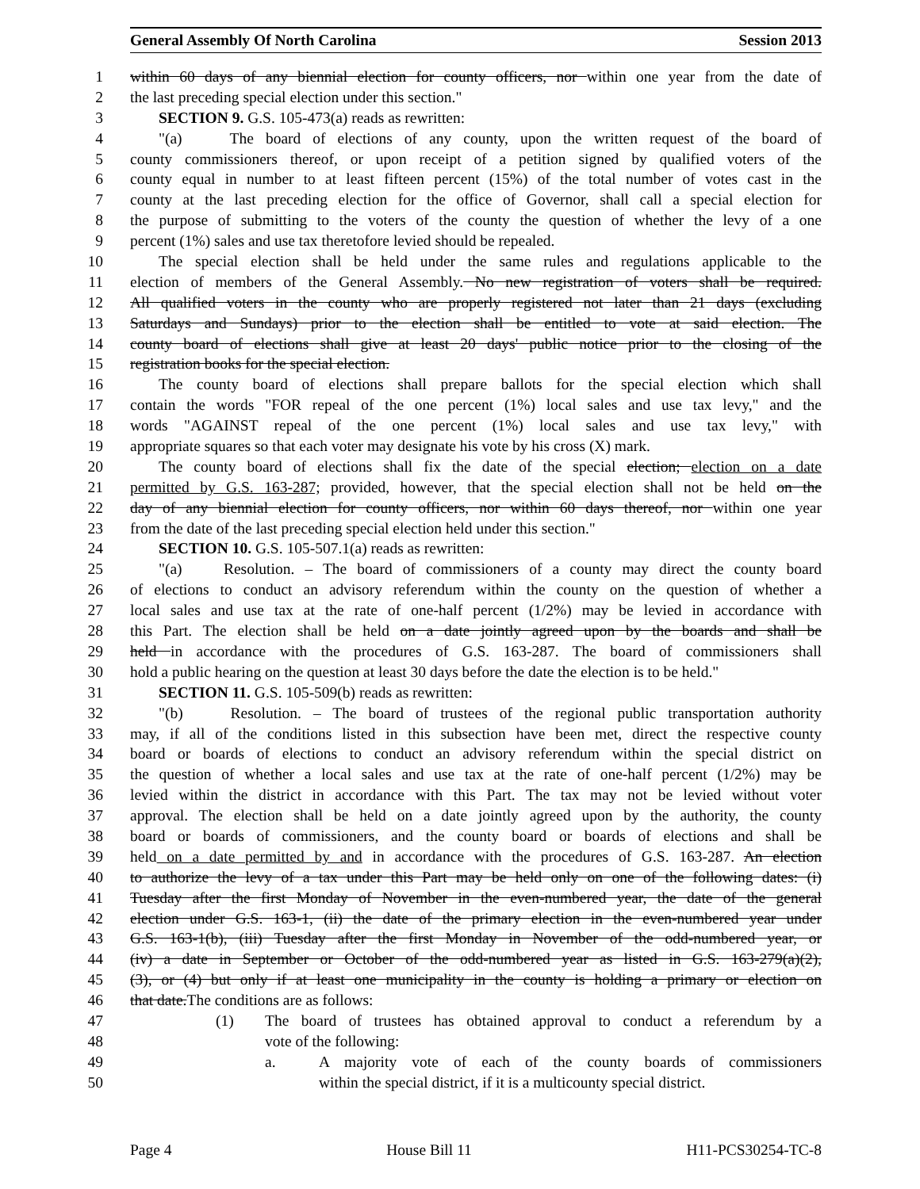General Assembly Of North Carolina Session 2013
1 within 60 days of any biennial election for county officers, nor within one year from the date of
2 the last preceding special election under this section."
3 SECTION 9. G.S. 105-473(a) reads as rewritten:
4 "(a) The board of elections of any county, upon the written request of the board of
5 county commissioners thereof, or upon receipt of a petition signed by qualified voters of the
6 county equal in number to at least fifteen percent (15%) of the total number of votes cast in the
7 county at the last preceding election for the office of Governor, shall call a special election for
8 the purpose of submitting to the voters of the county the question of whether the levy of a one
9 percent (1%) sales and use tax theretofore levied should be repealed.
10 The special election shall be held under the same rules and regulations applicable to the
11 election of members of the General Assembly. No new registration of voters shall be required.
12 All qualified voters in the county who are properly registered not later than 21 days (excluding
13 Saturdays and Sundays) prior to the election shall be entitled to vote at said election. The
14 county board of elections shall give at least 20 days' public notice prior to the closing of the
15 registration books for the special election.
16 The county board of elections shall prepare ballots for the special election which shall
17 contain the words "FOR repeal of the one percent (1%) local sales and use tax levy," and the
18 words "AGAINST repeal of the one percent (1%) local sales and use tax levy," with
19 appropriate squares so that each voter may designate his vote by his cross (X) mark.
20 The county board of elections shall fix the date of the special election; election on a date
21 permitted by G.S. 163-287; provided, however, that the special election shall not be held on the
22 day of any biennial election for county officers, nor within 60 days thereof, nor within one year
23 from the date of the last preceding special election held under this section."
24 SECTION 10. G.S. 105-507.1(a) reads as rewritten:
25 "(a) Resolution. – The board of commissioners of a county may direct the county board
26 of elections to conduct an advisory referendum within the county on the question of whether a
27 local sales and use tax at the rate of one-half percent (1/2%) may be levied in accordance with
28 this Part. The election shall be held on a date jointly agreed upon by the boards and shall be
29 held in accordance with the procedures of G.S. 163-287. The board of commissioners shall
30 hold a public hearing on the question at least 30 days before the date the election is to be held."
31 SECTION 11. G.S. 105-509(b) reads as rewritten:
32 "(b) Resolution. – The board of trustees of the regional public transportation authority
33 may, if all of the conditions listed in this subsection have been met, direct the respective county
34 board or boards of elections to conduct an advisory referendum within the special district on
35 the question of whether a local sales and use tax at the rate of one-half percent (1/2%) may be
36 levied within the district in accordance with this Part. The tax may not be levied without voter
37 approval. The election shall be held on a date jointly agreed upon by the authority, the county
38 board or boards of commissioners, and the county board or boards of elections and shall be
39 held on a date permitted by and in accordance with the procedures of G.S. 163-287. An election
40 to authorize the levy of a tax under this Part may be held only on one of the following dates: (i)
41 Tuesday after the first Monday of November in the even-numbered year, the date of the general
42 election under G.S. 163-1, (ii) the date of the primary election in the even-numbered year under
43 G.S. 163-1(b), (iii) Tuesday after the first Monday in November of the odd-numbered year, or
44 (iv) a date in September or October of the odd-numbered year as listed in G.S. 163-279(a)(2),
45 (3), or (4) but only if at least one municipality in the county is holding a primary or election on
46 that date.The conditions are as follows:
47 (1) The board of trustees has obtained approval to conduct a referendum by a
48 vote of the following:
49 a. A majority vote of each of the county boards of commissioners
50 within the special district, if it is a multicounty special district.
Page 4 House Bill 11 H11-PCS30254-TC-8